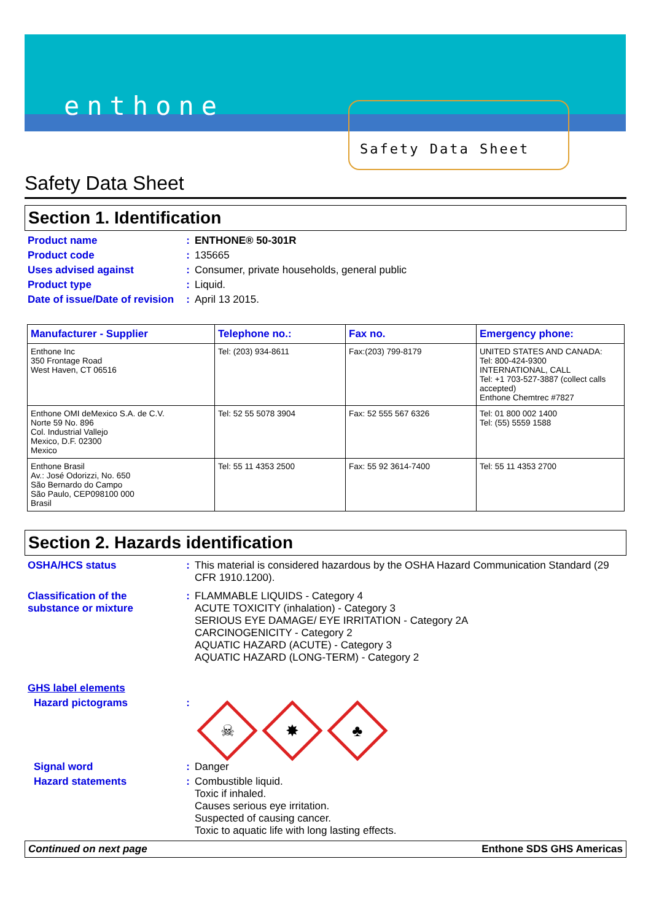enthone
Safety Data Sheet
Safety Data Sheet
Section 1. Identification
Product name : ENTHONE® 50-301R
Product code : 135665
Uses advised against : Consumer, private households, general public
Product type : Liquid.
Date of issue/Date of revision
: April 13 2015.
| Manufacturer - Supplier | Telephone no.: | Fax no. | Emergency phone: |
| --- | --- | --- | --- |
| Enthone Inc 350 Frontage Road West Haven, CT 06516 | Tel: (203) 934-8611 | Fax:(203) 799-8179 | UNITED STATES AND CANADA: Tel: 800-424-9300 INTERNATIONAL, CALL Tel: +1 703-527-3887 (collect calls accepted) Enthone Chemtrec #7827 |
| Enthone OMI deMexico S.A. de C.V. Norte 59 No. 896 Col. Industrial Vallejo Mexico, D.F. 02300 Mexico | Tel: 52 55 5078 3904 | Fax: 52 555 567 6326 | Tel: 01 800 002 1400 Tel: (55) 5559 1588 |
| Enthone Brasil Av.: José Odorizzi, No. 650 São Bernardo do Campo São Paulo, CEP098100 000 Brasil | Tel: 55 11 4353 2500 | Fax: 55 92 3614-7400 | Tel: 55 11 4353 2700 |
Section 2. Hazards identification
OSHA/HCS status : This material is considered hazardous by the OSHA Hazard Communication Standard (29 CFR 1910.1200).
Classification of the substance or mixture
: FLAMMABLE LIQUIDS - Category 4
ACUTE TOXICITY (inhalation) - Category 3
SERIOUS EYE DAMAGE/ EYE IRRITATION - Category 2A
CARCINOGENICITY - Category 2
AQUATIC HAZARD (ACUTE) - Category 3
AQUATIC HAZARD (LONG-TERM) - Category 2
GHS label elements
Hazard pictograms :
☠
✸
♣
Signal word : Danger
Hazard statements : Combustible liquid.
Toxic if inhaled.
Causes serious eye irritation.
Suspected of causing cancer.
Toxic to aquatic life with long lasting effects.
Continued on next page Enthone SDS GHS Americas